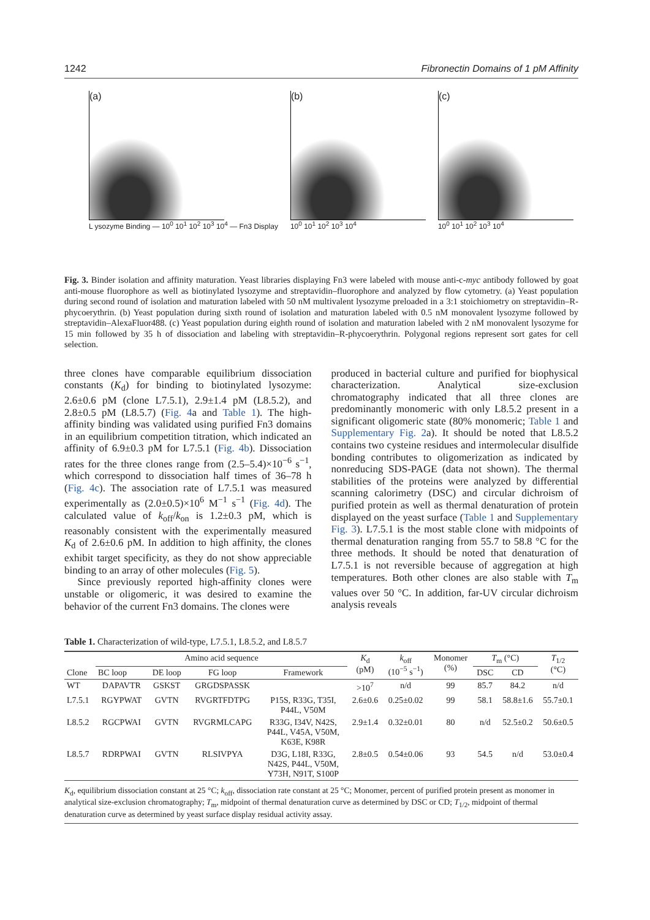1242 Fibronectin Domains of 1 pM Affinity
(a)
L ysozyme Binding — 10<sup>0</sup> 10<sup>1</sup> 10<sup>2</sup> 10<sup>3</sup> 10<sup>4</sup> — Fn3 Display
(b)
10<sup>0</sup> 10<sup>1</sup> 10<sup>2</sup> 10<sup>3</sup> 10<sup>4</sup>
(c)
10<sup>0</sup> 10<sup>1</sup> 10<sup>2</sup> 10<sup>3</sup> 10<sup>4</sup>
Fig. 3. Binder isolation and affinity maturation. Yeast libraries displaying Fn3 were labeled with mouse anti-c-myc antibody followed by goat anti-mouse fluorophore as well as biotinylated lysozyme and streptavidin–fluorophore and analyzed by flow cytometry. (a) Yeast population during second round of isolation and maturation labeled with 50 nM multivalent lysozyme preloaded in a 3:1 stoichiometry on streptavidin–R-phycoerythrin. (b) Yeast population during sixth round of isolation and maturation labeled with 0.5 nM monovalent lysozyme followed by streptavidin–AlexaFluor488. (c) Yeast population during eighth round of isolation and maturation labeled with 2 nM monovalent lysozyme for 15 min followed by 35 h of dissociation and labeling with streptavidin–R-phycoerythrin. Polygonal regions represent sort gates for cell selection.
three clones have comparable equilibrium dissociation constants (K<sub>d</sub>) for binding to biotinylated lysozyme: 2.6±0.6 pM (clone L7.5.1), 2.9±1.4 pM (L8.5.2), and 2.8±0.5 pM (L8.5.7) (Fig. 4a and Table 1). The high-affinity binding was validated using purified Fn3 domains in an equilibrium competition titration, which indicated an affinity of 6.9±0.3 pM for L7.5.1 (Fig. 4b). Dissociation rates for the three clones range from (2.5–5.4)×10<sup>−6</sup> s<sup>−1</sup>, which correspond to dissociation half times of 36–78 h (Fig. 4c). The association rate of L7.5.1 was measured experimentally as (2.0±0.5)×10<sup>6</sup> M<sup>−1</sup> s<sup>−1</sup> (Fig. 4d). The calculated value of k<sub>off</sub>/k<sub>on</sub> is 1.2±0.3 pM, which is reasonably consistent with the experimentally measured K<sub>d</sub> of 2.6±0.6 pM. In addition to high affinity, the clones exhibit target specificity, as they do not show appreciable binding to an array of other molecules (Fig. 5).
Since previously reported high-affinity clones were unstable or oligomeric, it was desired to examine the behavior of the current Fn3 domains. The clones were
produced in bacterial culture and purified for biophysical characterization. Analytical size-exclusion chromatography indicated that all three clones are predominantly monomeric with only L8.5.2 present in a significant oligomeric state (80% monomeric; Table 1 and Supplementary Fig. 2a). It should be noted that L8.5.2 contains two cysteine residues and intermolecular disulfide bonding contributes to oligomerization as indicated by nonreducing SDS-PAGE (data not shown). The thermal stabilities of the proteins were analyzed by differential scanning calorimetry (DSC) and circular dichroism of purified protein as well as thermal denaturation of protein displayed on the yeast surface (Table 1 and Supplementary Fig. 3). L7.5.1 is the most stable clone with midpoints of thermal denaturation ranging from 55.7 to 58.8 °C for the three methods. It should be noted that denaturation of L7.5.1 is not reversible because of aggregation at high temperatures. Both other clones are also stable with T<sub>m</sub> values over 50 °C. In addition, far-UV circular dichroism analysis reveals
Table 1. Characterization of wild-type, L7.5.1, L8.5.2, and L8.5.7
| Clone | Amino acid sequence | | | | K<sub>d</sub> (pM) | k<sub>off</sub> (10<sup>−5</sup> s<sup>−1</sup>) | Monomer (%) | T<sub>m</sub> (°C) | | T<sub>1/2</sub> (°C) |
| --- | --- | --- | --- | --- | --- | --- | --- | --- | --- | --- |
| | BC loop | DE loop | FG loop | Framework | | | | DSC | CD | |
| WT | DAPAVTR | GSKST | GRGDSPASSK | | >10<sup>7</sup> | n/d | 99 | 85.7 | 84.2 | n/d |
| L7.5.1 | RGYPWAT | GVTN | RVGRTFDTPG | P15S, R33G, T35I, P44L, V50M | 2.6±0.6 | 0.25±0.02 | 99 | 58.1 | 58.8±1.6 | 55.7±0.1 |
| L8.5.2 | RGCPWAI | GVTN | RVGRMLCAPG | R33G, I34V, N42S, P44L, V45A, V50M, K63E, K98R | 2.9±1.4 | 0.32±0.01 | 80 | n/d | 52.5±0.2 | 50.6±0.5 |
| L8.5.7 | RDRPWAI | GVTN | RLSIVPYA | D3G, L18I, R33G, N42S, P44L, V50M, Y73H, N91T, S100P | 2.8±0.5 | 0.54±0.06 | 93 | 54.5 | n/d | 53.0±0.4 |
K<sub>d</sub>, equilibrium dissociation constant at 25 °C; k<sub>off</sub>, dissociation rate constant at 25 °C; Monomer, percent of purified protein present as monomer in analytical size-exclusion chromatography; T<sub>m</sub>, midpoint of thermal denaturation curve as determined by DSC or CD; T<sub>1/2</sub>, midpoint of thermal denaturation curve as determined by yeast surface display residual activity assay.